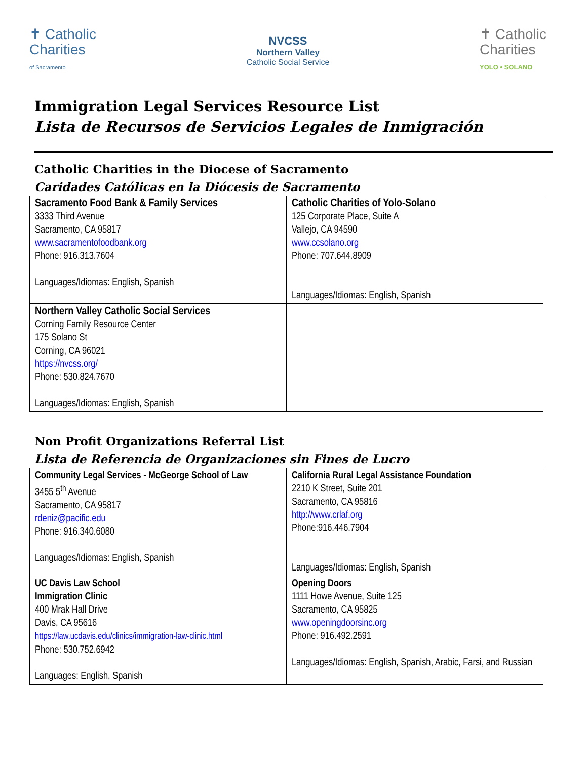✝ Catholic
Charities
of Sacramento
NVCSS
Northern Valley
Catholic Social Service
✝ Catholic
Charities
YOLO • SOLANO
Immigration Legal Services Resource List
Lista de Recursos de Servicios Legales de Inmigración
Catholic Charities in the Diocese of Sacramento
Caridades Católicas en la Diócesis de Sacramento
| Sacramento Food Bank & Family Services 3333 Third Avenue Sacramento, CA 95817 www.sacramentofoodbank.org Phone: 916.313.7604 Languages/Idiomas: English, Spanish | Catholic Charities of Yolo-Solano 125 Corporate Place, Suite A Vallejo, CA 94590 www.ccsolano.org Phone: 707.644.8909 Languages/Idiomas: English, Spanish |
| Northern Valley Catholic Social Services Corning Family Resource Center 175 Solano St Corning, CA 96021 https://nvcss.org/ Phone: 530.824.7670 Languages/Idiomas: English, Spanish | |
Non Profit Organizations Referral List
Lista de Referencia de Organizaciones sin Fines de Lucro
| Community Legal Services - McGeorge School of Law 3455 5<sup>th</sup> Avenue Sacramento, CA 95817 rdeniz@pacific.edu Phone: 916.340.6080 Languages/Idiomas: English, Spanish | California Rural Legal Assistance Foundation 2210 K Street, Suite 201 Sacramento, CA 95816 http://www.crlaf.org Phone:916.446.7904 Languages/Idiomas: English, Spanish |
| UC Davis Law School Immigration Clinic 400 Mrak Hall Drive Davis, CA 95616 https://law.ucdavis.edu/clinics/immigration-law-clinic.html Phone: 530.752.6942 Languages: English, Spanish | Opening Doors 1111 Howe Avenue, Suite 125 Sacramento, CA 95825 www.openingdoorsinc.org Phone: 916.492.2591 Languages/Idiomas: English, Spanish, Arabic, Farsi, and Russian |